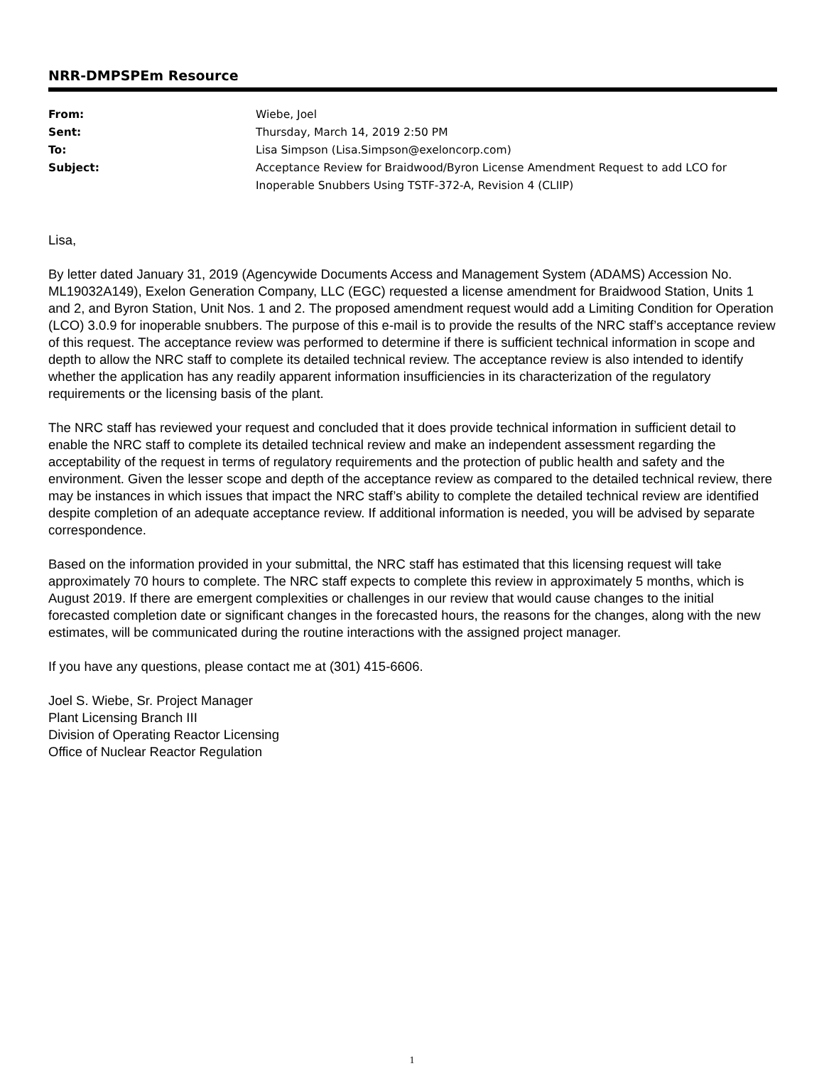NRR-DMPSPEm Resource
| From: | Wiebe, Joel |
| Sent: | Thursday, March 14, 2019 2:50 PM |
| To: | Lisa Simpson (Lisa.Simpson@exeloncorp.com) |
| Subject: | Acceptance Review for Braidwood/Byron License Amendment Request to add LCO for Inoperable Snubbers Using TSTF-372-A, Revision 4 (CLIIP) |
Lisa,
By letter dated January 31, 2019 (Agencywide Documents Access and Management System (ADAMS) Accession No. ML19032A149), Exelon Generation Company, LLC (EGC) requested a license amendment for Braidwood Station, Units 1 and 2, and Byron Station, Unit Nos. 1 and 2. The proposed amendment request would add a Limiting Condition for Operation (LCO) 3.0.9 for inoperable snubbers. The purpose of this e-mail is to provide the results of the NRC staff’s acceptance review of this request. The acceptance review was performed to determine if there is sufficient technical information in scope and depth to allow the NRC staff to complete its detailed technical review. The acceptance review is also intended to identify whether the application has any readily apparent information insufficiencies in its characterization of the regulatory requirements or the licensing basis of the plant.
The NRC staff has reviewed your request and concluded that it does provide technical information in sufficient detail to enable the NRC staff to complete its detailed technical review and make an independent assessment regarding the acceptability of the request in terms of regulatory requirements and the protection of public health and safety and the environment. Given the lesser scope and depth of the acceptance review as compared to the detailed technical review, there may be instances in which issues that impact the NRC staff’s ability to complete the detailed technical review are identified despite completion of an adequate acceptance review. If additional information is needed, you will be advised by separate correspondence.
Based on the information provided in your submittal, the NRC staff has estimated that this licensing request will take approximately 70 hours to complete. The NRC staff expects to complete this review in approximately 5 months, which is August 2019. If there are emergent complexities or challenges in our review that would cause changes to the initial forecasted completion date or significant changes in the forecasted hours, the reasons for the changes, along with the new estimates, will be communicated during the routine interactions with the assigned project manager.
If you have any questions, please contact me at (301) 415-6606.
Joel S. Wiebe, Sr. Project Manager
Plant Licensing Branch III
Division of Operating Reactor Licensing
Office of Nuclear Reactor Regulation
1